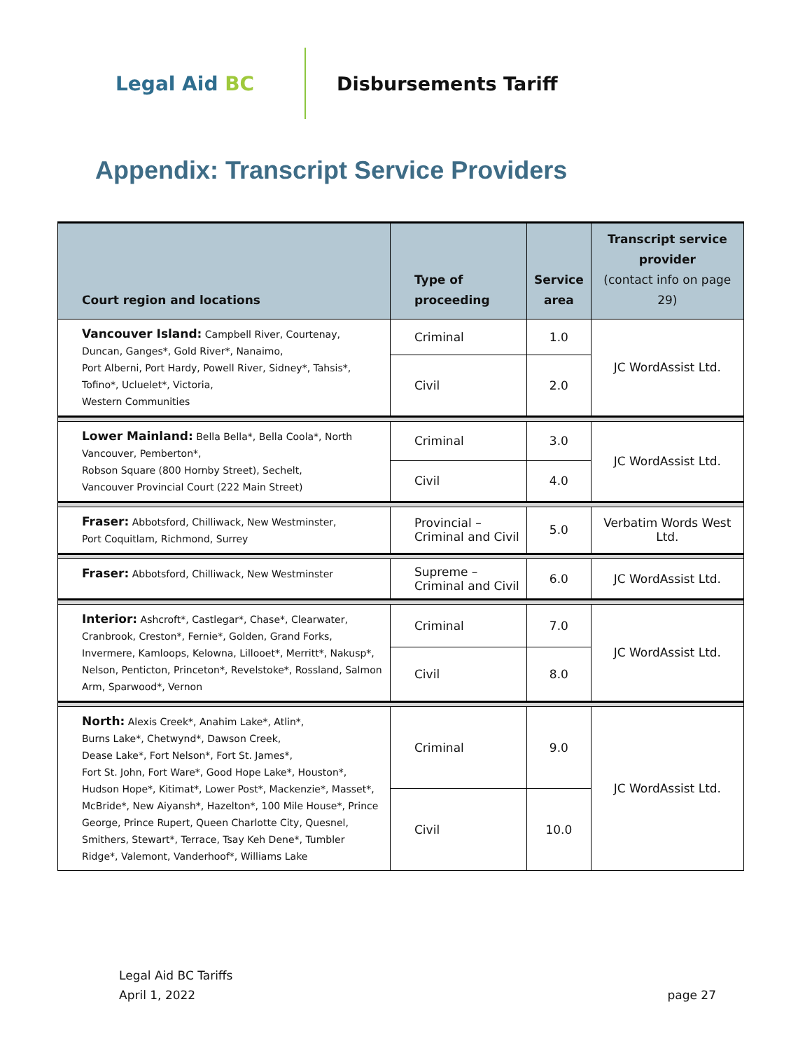Legal Aid BC Disbursements Tariff
Appendix: Transcript Service Providers
| Court region and locations | Type of proceeding | Service area | Transcript service provider (contact info on page 29) |
| --- | --- | --- | --- |
| Vancouver Island: Campbell River, Courtenay, Duncan, Ganges*, Gold River*, Nanaimo, Port Alberni, Port Hardy, Powell River, Sidney*, Tahsis*, Tofino*, Ucluelet*, Victoria, Western Communities | Criminal | 1.0 | JC WordAssist Ltd. |
| | Civil | 2.0 | |
| Lower Mainland: Bella Bella*, Bella Coola*, North Vancouver, Pemberton*, Robson Square (800 Hornby Street), Sechelt, Vancouver Provincial Court (222 Main Street) | Criminal | 3.0 | JC WordAssist Ltd. |
| | Civil | 4.0 | |
| Fraser: Abbotsford, Chilliwack, New Westminster, Port Coquitlam, Richmond, Surrey | Provincial – Criminal and Civil | 5.0 | Verbatim Words West Ltd. |
| Fraser: Abbotsford, Chilliwack, New Westminster | Supreme – Criminal and Civil | 6.0 | JC WordAssist Ltd. |
| Interior: Ashcroft*, Castlegar*, Chase*, Clearwater, Cranbrook, Creston*, Fernie*, Golden, Grand Forks, Invermere, Kamloops, Kelowna, Lillooet*, Merritt*, Nakusp*, Nelson, Penticton, Princeton*, Revelstoke*, Rossland, Salmon Arm, Sparwood*, Vernon | Criminal | 7.0 | JC WordAssist Ltd. |
| | Civil | 8.0 | |
| North: Alexis Creek*, Anahim Lake*, Atlin*, Burns Lake*, Chetwynd*, Dawson Creek, Dease Lake*, Fort Nelson*, Fort St. James*, Fort St. John, Fort Ware*, Good Hope Lake*, Houston*, Hudson Hope*, Kitimat*, Lower Post*, Mackenzie*, Masset*, McBride*, New Aiyansh*, Hazelton*, 100 Mile House*, Prince George, Prince Rupert, Queen Charlotte City, Quesnel, Smithers, Stewart*, Terrace, Tsay Keh Dene*, Tumbler Ridge*, Valemont, Vanderhoof*, Williams Lake | Criminal | 9.0 | JC WordAssist Ltd. |
| | Civil | 10.0 | |
Legal Aid BC Tariffs
April 1, 2022
page 27